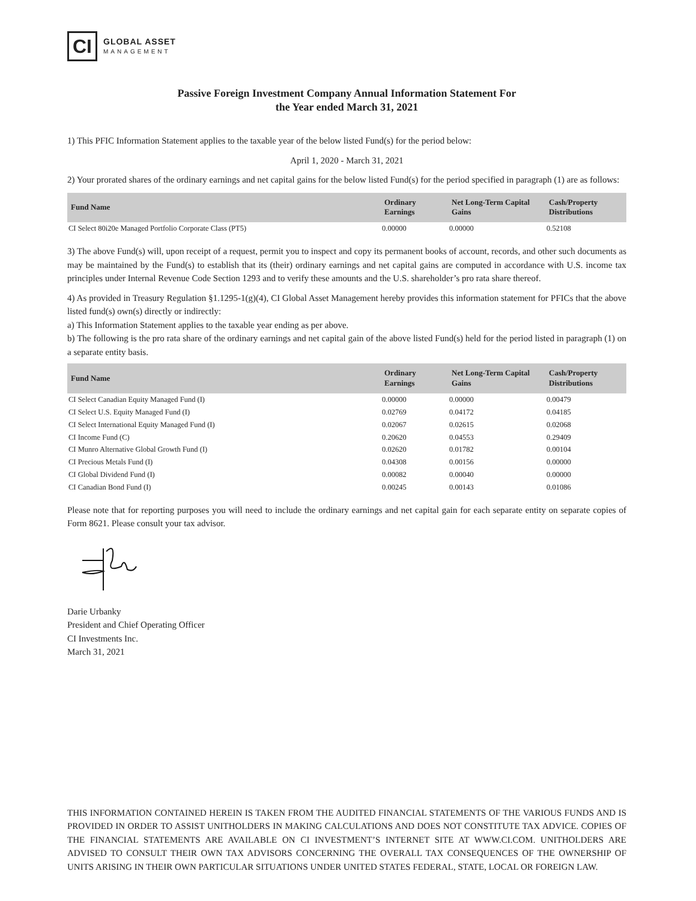CI
GLOBAL ASSET
MANAGEMENT
Passive Foreign Investment Company Annual Information Statement For
the Year ended March 31, 2021
1) This PFIC Information Statement applies to the taxable year of the below listed Fund(s) for the period below:
April 1, 2020 - March 31, 2021
2) Your prorated shares of the ordinary earnings and net capital gains for the below listed Fund(s) for the period specified in paragraph (1) are as follows:
| Fund Name | Ordinary Earnings | Net Long-Term Capital Gains | Cash/Property Distributions |
| --- | --- | --- | --- |
| CI Select 80i20e Managed Portfolio Corporate Class (PT5) | 0.00000 | 0.00000 | 0.52108 |
3) The above Fund(s) will, upon receipt of a request, permit you to inspect and copy its permanent books of account, records, and other such documents as may be maintained by the Fund(s) to establish that its (their) ordinary earnings and net capital gains are computed in accordance with U.S. income tax principles under Internal Revenue Code Section 1293 and to verify these amounts and the U.S. shareholder’s pro rata share thereof.
4) As provided in Treasury Regulation §1.1295-1(g)(4), CI Global Asset Management hereby provides this information statement for PFICs that the above listed fund(s) own(s) directly or indirectly:
a) This Information Statement applies to the taxable year ending as per above.
b) The following is the pro rata share of the ordinary earnings and net capital gain of the above listed Fund(s) held for the period listed in paragraph (1) on a separate entity basis.
| Fund Name | Ordinary Earnings | Net Long-Term Capital Gains | Cash/Property Distributions |
| --- | --- | --- | --- |
| CI Select Canadian Equity Managed Fund (I) | 0.00000 | 0.00000 | 0.00479 |
| CI Select U.S. Equity Managed Fund (I) | 0.02769 | 0.04172 | 0.04185 |
| CI Select International Equity Managed Fund (I) | 0.02067 | 0.02615 | 0.02068 |
| CI Income Fund (C) | 0.20620 | 0.04553 | 0.29409 |
| CI Munro Alternative Global Growth Fund (I) | 0.02620 | 0.01782 | 0.00104 |
| CI Precious Metals Fund (I) | 0.04308 | 0.00156 | 0.00000 |
| CI Global Dividend Fund (I) | 0.00082 | 0.00040 | 0.00000 |
| CI Canadian Bond Fund (I) | 0.00245 | 0.00143 | 0.01086 |
Please note that for reporting purposes you will need to include the ordinary earnings and net capital gain for each separate entity on separate copies of Form 8621. Please consult your tax advisor.
Darie Urbanky
President and Chief Operating Officer
CI Investments Inc.
March 31, 2021
THIS INFORMATION CONTAINED HEREIN IS TAKEN FROM THE AUDITED FINANCIAL STATEMENTS OF THE VARIOUS FUNDS AND IS PROVIDED IN ORDER TO ASSIST UNITHOLDERS IN MAKING CALCULATIONS AND DOES NOT CONSTITUTE TAX ADVICE. COPIES OF THE FINANCIAL STATEMENTS ARE AVAILABLE ON CI INVESTMENT’S INTERNET SITE AT WWW.CI.COM. UNITHOLDERS ARE ADVISED TO CONSULT THEIR OWN TAX ADVISORS CONCERNING THE OVERALL TAX CONSEQUENCES OF THE OWNERSHIP OF UNITS ARISING IN THEIR OWN PARTICULAR SITUATIONS UNDER UNITED STATES FEDERAL, STATE, LOCAL OR FOREIGN LAW.